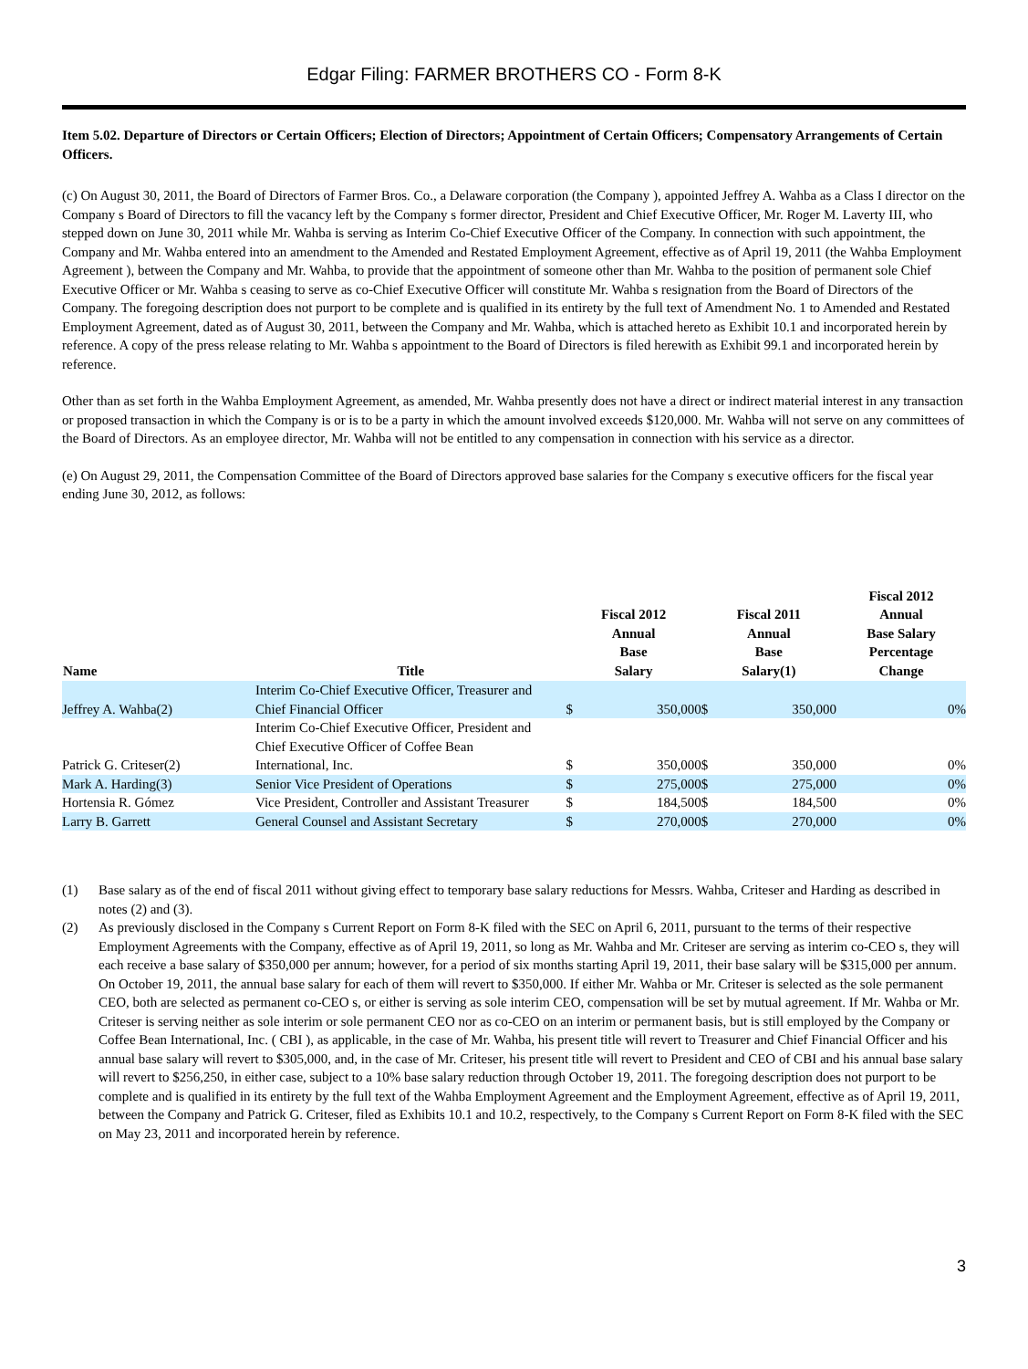Edgar Filing: FARMER BROTHERS CO - Form 8-K
Item 5.02. Departure of Directors or Certain Officers; Election of Directors; Appointment of Certain Officers; Compensatory Arrangements of Certain Officers.
(c) On August 30, 2011, the Board of Directors of Farmer Bros. Co., a Delaware corporation (the Company ), appointed Jeffrey A. Wahba as a Class I director on the Company s Board of Directors to fill the vacancy left by the Company s former director, President and Chief Executive Officer, Mr. Roger M. Laverty III, who stepped down on June 30, 2011 while Mr. Wahba is serving as Interim Co-Chief Executive Officer of the Company. In connection with such appointment, the Company and Mr. Wahba entered into an amendment to the Amended and Restated Employment Agreement, effective as of April 19, 2011 (the Wahba Employment Agreement ), between the Company and Mr. Wahba, to provide that the appointment of someone other than Mr. Wahba to the position of permanent sole Chief Executive Officer or Mr. Wahba s ceasing to serve as co-Chief Executive Officer will constitute Mr. Wahba s resignation from the Board of Directors of the Company. The foregoing description does not purport to be complete and is qualified in its entirety by the full text of Amendment No. 1 to Amended and Restated Employment Agreement, dated as of August 30, 2011, between the Company and Mr. Wahba, which is attached hereto as Exhibit 10.1 and incorporated herein by reference. A copy of the press release relating to Mr. Wahba s appointment to the Board of Directors is filed herewith as Exhibit 99.1 and incorporated herein by reference.
Other than as set forth in the Wahba Employment Agreement, as amended, Mr. Wahba presently does not have a direct or indirect material interest in any transaction or proposed transaction in which the Company is or is to be a party in which the amount involved exceeds $120,000. Mr. Wahba will not serve on any committees of the Board of Directors. As an employee director, Mr. Wahba will not be entitled to any compensation in connection with his service as a director.
(e) On August 29, 2011, the Compensation Committee of the Board of Directors approved base salaries for the Company s executive officers for the fiscal year ending June 30, 2012, as follows:
| Name | Title | Fiscal 2012 Annual Base Salary | | Fiscal 2011 Annual Base Salary(1) | | Fiscal 2012 Annual Base Salary Percentage Change |
| --- | --- | --- | --- | --- | --- | --- |
| Jeffrey A. Wahba(2) | Interim Co-Chief Executive Officer, Treasurer and Chief Financial Officer | $ | 350,000 | $ | 350,000 | 0% |
| Patrick G. Criteser(2) | Interim Co-Chief Executive Officer, President and Chief Executive Officer of Coffee Bean International, Inc. | $ | 350,000 | $ | 350,000 | 0% |
| Mark A. Harding(3) | Senior Vice President of Operations | $ | 275,000 | $ | 275,000 | 0% |
| Hortensia R. Gómez | Vice President, Controller and Assistant Treasurer | $ | 184,500 | $ | 184,500 | 0% |
| Larry B. Garrett | General Counsel and Assistant Secretary | $ | 270,000 | $ | 270,000 | 0% |
(1) Base salary as of the end of fiscal 2011 without giving effect to temporary base salary reductions for Messrs. Wahba, Criteser and Harding as described in notes (2) and (3).
(2) As previously disclosed in the Company s Current Report on Form 8-K filed with the SEC on April 6, 2011, pursuant to the terms of their respective Employment Agreements with the Company, effective as of April 19, 2011, so long as Mr. Wahba and Mr. Criteser are serving as interim co-CEO s, they will each receive a base salary of $350,000 per annum; however, for a period of six months starting April 19, 2011, their base salary will be $315,000 per annum. On October 19, 2011, the annual base salary for each of them will revert to $350,000. If either Mr. Wahba or Mr. Criteser is selected as the sole permanent CEO, both are selected as permanent co-CEO s, or either is serving as sole interim CEO, compensation will be set by mutual agreement. If Mr. Wahba or Mr. Criteser is serving neither as sole interim or sole permanent CEO nor as co-CEO on an interim or permanent basis, but is still employed by the Company or Coffee Bean International, Inc. ( CBI ), as applicable, in the case of Mr. Wahba, his present title will revert to Treasurer and Chief Financial Officer and his annual base salary will revert to $305,000, and, in the case of Mr. Criteser, his present title will revert to President and CEO of CBI and his annual base salary will revert to $256,250, in either case, subject to a 10% base salary reduction through October 19, 2011. The foregoing description does not purport to be complete and is qualified in its entirety by the full text of the Wahba Employment Agreement and the Employment Agreement, effective as of April 19, 2011, between the Company and Patrick G. Criteser, filed as Exhibits 10.1 and 10.2, respectively, to the Company s Current Report on Form 8-K filed with the SEC on May 23, 2011 and incorporated herein by reference.
3